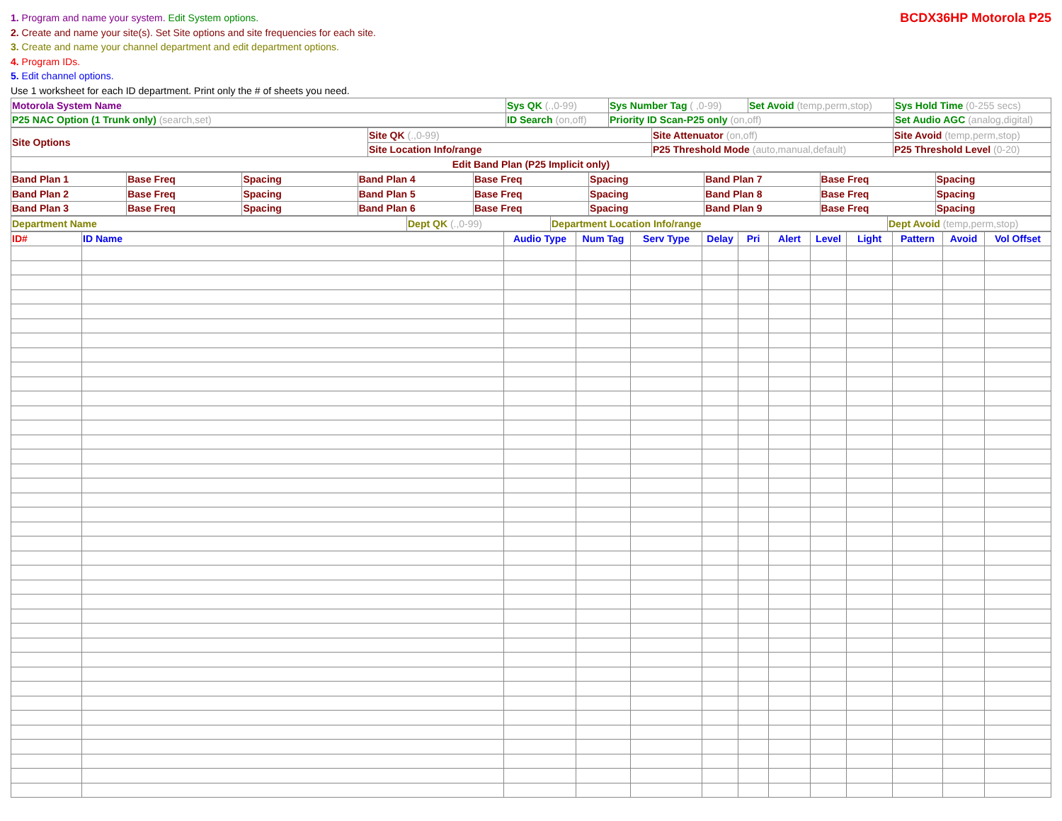1. Program and name your system. Edit System options.
2. Create and name your site(s). Set Site options and site frequencies for each site.
3. Create and name your channel department and edit department options.
4. Program IDs.
5. Edit channel options.
Use 1 worksheet for each ID department. Print only the # of sheets you need.
BCDX36HP Motorola P25
| Motorola System Name | Sys QK (.,0-99) | Sys Number Tag ( ,0-99) | Set Avoid (temp,perm,stop) | Sys Hold Time (0-255 secs) |
| P25 NAC Option (1 Trunk only) (search,set) | ID Search (on,off) | Priority ID Scan-P25 only (on,off) | | Set Audio AGC (analog,digital) |
| Site Options | Site QK (.,0-99) | Site Attenuator (on,off) | Site Avoid (temp,perm,stop) |
| | Site Location Info/range | P25 Threshold Mode (auto,manual,default) | P25 Threshold Level (0-20) |
| Edit Band Plan (P25 Implicit only) | | | |
| Band Plan 1 | Base Freq | Spacing | Band Plan 4 | Base Freq | Spacing | Band Plan 7 | Base Freq | Spacing |
| Band Plan 2 | Base Freq | Spacing | Band Plan 5 | Base Freq | Spacing | Band Plan 8 | Base Freq | Spacing |
| Band Plan 3 | Base Freq | Spacing | Band Plan 6 | Base Freq | Spacing | Band Plan 9 | Base Freq | Spacing |
| Department Name | Dept QK (.,0-99) | Department Location Info/range | Dept Avoid (temp,perm,stop) |
| ID# | ID Name | Audio Type | Num Tag | Serv Type | Delay | Pri | Alert | Level | Light | Pattern | Avoid | Vol Offset |
| --- | --- | --- | --- | --- | --- | --- | --- | --- | --- | --- | --- | --- |